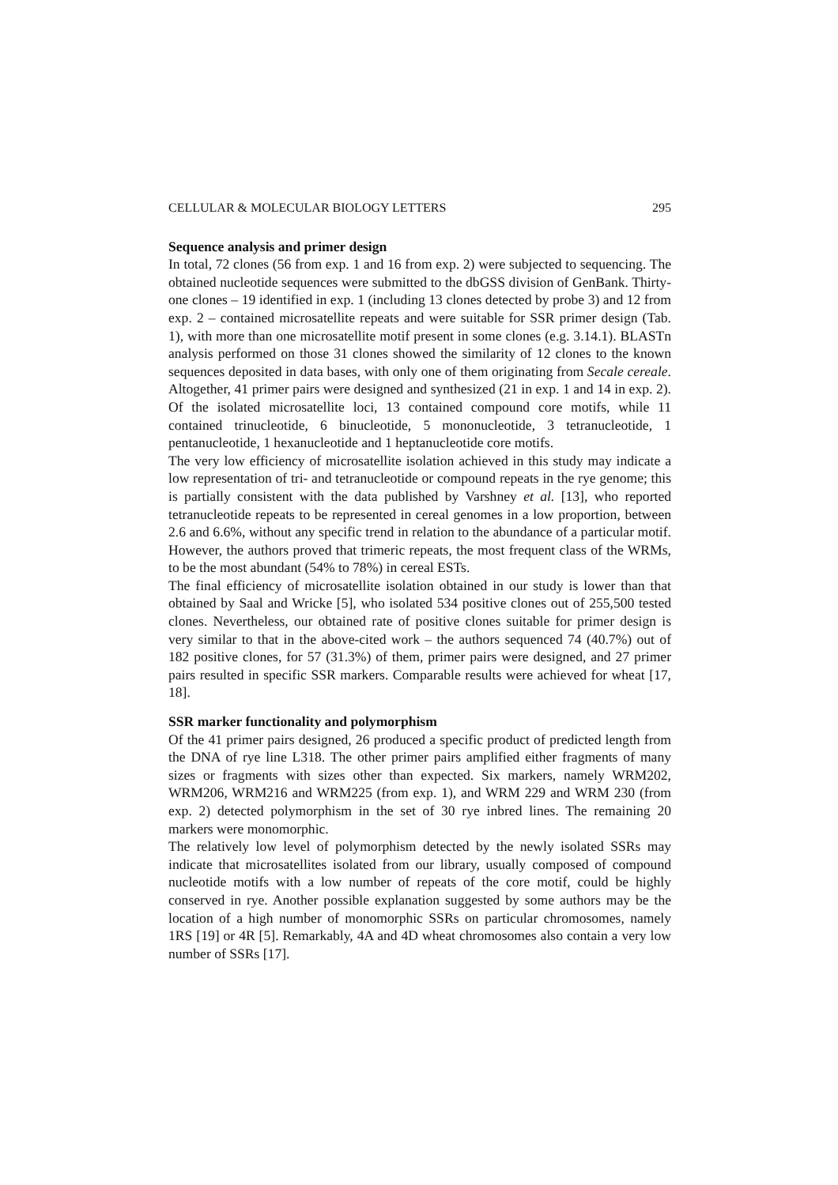CELLULAR & MOLECULAR BIOLOGY LETTERS 295
Sequence analysis and primer design
In total, 72 clones (56 from exp. 1 and 16 from exp. 2) were subjected to sequencing. The obtained nucleotide sequences were submitted to the dbGSS division of GenBank. Thirty-one clones – 19 identified in exp. 1 (including 13 clones detected by probe 3) and 12 from exp. 2 – contained microsatellite repeats and were suitable for SSR primer design (Tab. 1), with more than one microsatellite motif present in some clones (e.g. 3.14.1). BLASTn analysis performed on those 31 clones showed the similarity of 12 clones to the known sequences deposited in data bases, with only one of them originating from Secale cereale. Altogether, 41 primer pairs were designed and synthesized (21 in exp. 1 and 14 in exp. 2). Of the isolated microsatellite loci, 13 contained compound core motifs, while 11 contained trinucleotide, 6 binucleotide, 5 mononucleotide, 3 tetranucleotide, 1 pentanucleotide, 1 hexanucleotide and 1 heptanucleotide core motifs.
The very low efficiency of microsatellite isolation achieved in this study may indicate a low representation of tri- and tetranucleotide or compound repeats in the rye genome; this is partially consistent with the data published by Varshney et al. [13], who reported tetranucleotide repeats to be represented in cereal genomes in a low proportion, between 2.6 and 6.6%, without any specific trend in relation to the abundance of a particular motif. However, the authors proved that trimeric repeats, the most frequent class of the WRMs, to be the most abundant (54% to 78%) in cereal ESTs.
The final efficiency of microsatellite isolation obtained in our study is lower than that obtained by Saal and Wricke [5], who isolated 534 positive clones out of 255,500 tested clones. Nevertheless, our obtained rate of positive clones suitable for primer design is very similar to that in the above-cited work – the authors sequenced 74 (40.7%) out of 182 positive clones, for 57 (31.3%) of them, primer pairs were designed, and 27 primer pairs resulted in specific SSR markers. Comparable results were achieved for wheat [17, 18].
SSR marker functionality and polymorphism
Of the 41 primer pairs designed, 26 produced a specific product of predicted length from the DNA of rye line L318. The other primer pairs amplified either fragments of many sizes or fragments with sizes other than expected. Six markers, namely WRM202, WRM206, WRM216 and WRM225 (from exp. 1), and WRM 229 and WRM 230 (from exp. 2) detected polymorphism in the set of 30 rye inbred lines. The remaining 20 markers were monomorphic.
The relatively low level of polymorphism detected by the newly isolated SSRs may indicate that microsatellites isolated from our library, usually composed of compound nucleotide motifs with a low number of repeats of the core motif, could be highly conserved in rye. Another possible explanation suggested by some authors may be the location of a high number of monomorphic SSRs on particular chromosomes, namely 1RS [19] or 4R [5]. Remarkably, 4A and 4D wheat chromosomes also contain a very low number of SSRs [17].